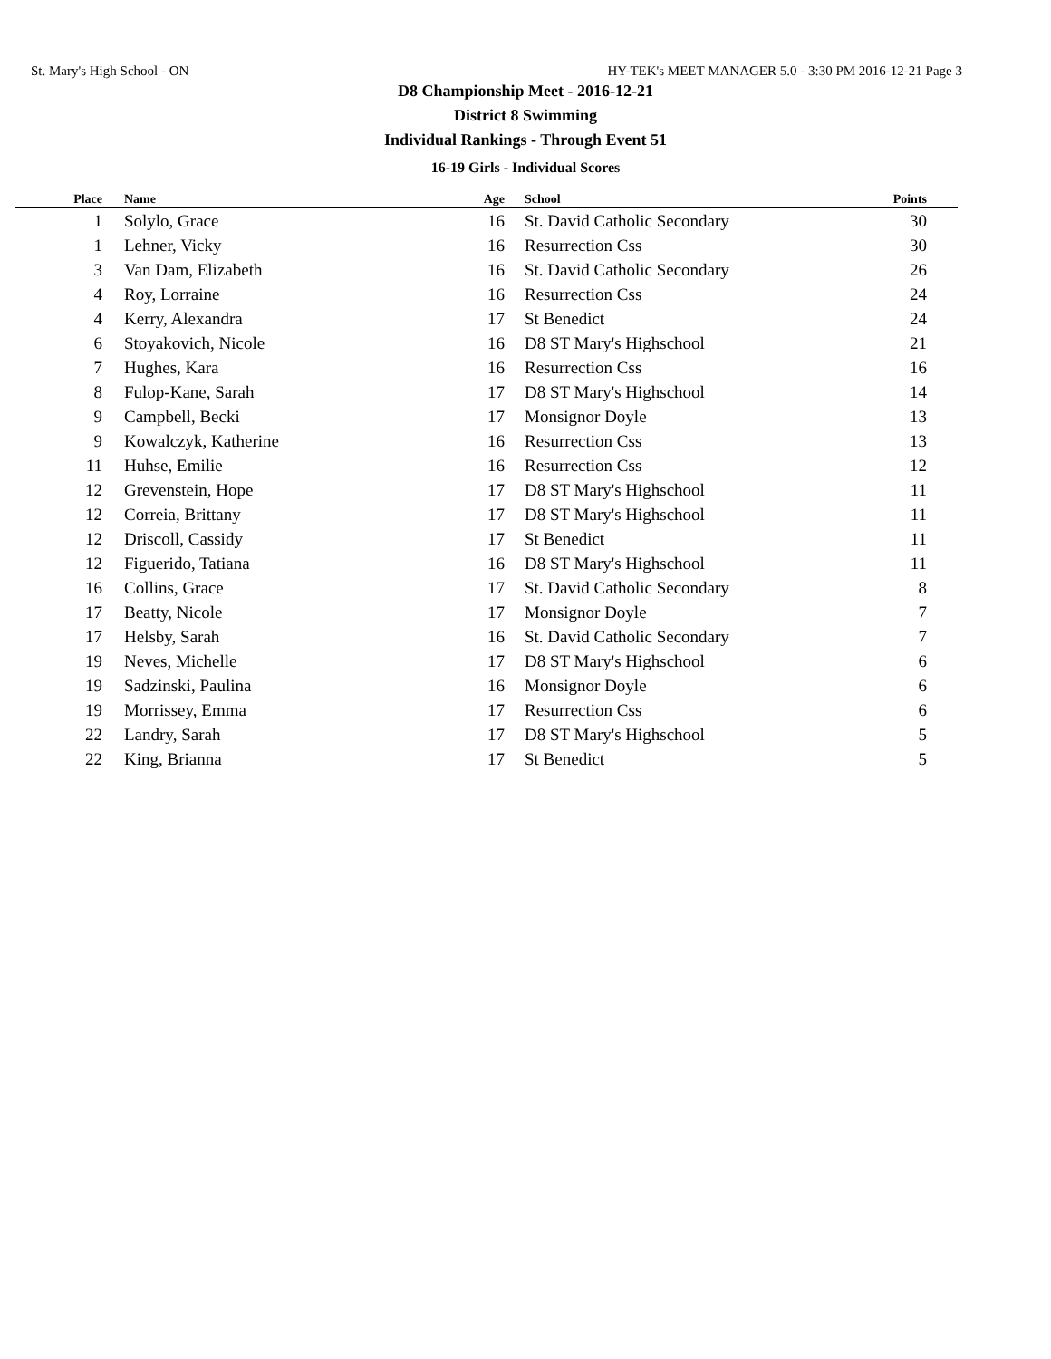St. Mary's High School - ON HY-TEK's MEET MANAGER 5.0 - 3:30 PM 2016-12-21 Page 3
D8 Championship Meet - 2016-12-21
District 8 Swimming
Individual Rankings - Through Event 51
16-19 Girls - Individual Scores
| Place | Name | Age | School | Points |
| --- | --- | --- | --- | --- |
| 1 | Solylo, Grace | 16 | St. David Catholic Secondary | 30 |
| 1 | Lehner, Vicky | 16 | Resurrection Css | 30 |
| 3 | Van Dam, Elizabeth | 16 | St. David Catholic Secondary | 26 |
| 4 | Roy, Lorraine | 16 | Resurrection Css | 24 |
| 4 | Kerry, Alexandra | 17 | St Benedict | 24 |
| 6 | Stoyakovich, Nicole | 16 | D8 ST Mary's Highschool | 21 |
| 7 | Hughes, Kara | 16 | Resurrection Css | 16 |
| 8 | Fulop-Kane, Sarah | 17 | D8 ST Mary's Highschool | 14 |
| 9 | Campbell, Becki | 17 | Monsignor Doyle | 13 |
| 9 | Kowalczyk, Katherine | 16 | Resurrection Css | 13 |
| 11 | Huhse, Emilie | 16 | Resurrection Css | 12 |
| 12 | Grevenstein, Hope | 17 | D8 ST Mary's Highschool | 11 |
| 12 | Correia, Brittany | 17 | D8 ST Mary's Highschool | 11 |
| 12 | Driscoll, Cassidy | 17 | St Benedict | 11 |
| 12 | Figuerido, Tatiana | 16 | D8 ST Mary's Highschool | 11 |
| 16 | Collins, Grace | 17 | St. David Catholic Secondary | 8 |
| 17 | Beatty, Nicole | 17 | Monsignor Doyle | 7 |
| 17 | Helsby, Sarah | 16 | St. David Catholic Secondary | 7 |
| 19 | Neves, Michelle | 17 | D8 ST Mary's Highschool | 6 |
| 19 | Sadzinski, Paulina | 16 | Monsignor Doyle | 6 |
| 19 | Morrissey, Emma | 17 | Resurrection Css | 6 |
| 22 | Landry, Sarah | 17 | D8 ST Mary's Highschool | 5 |
| 22 | King, Brianna | 17 | St Benedict | 5 |